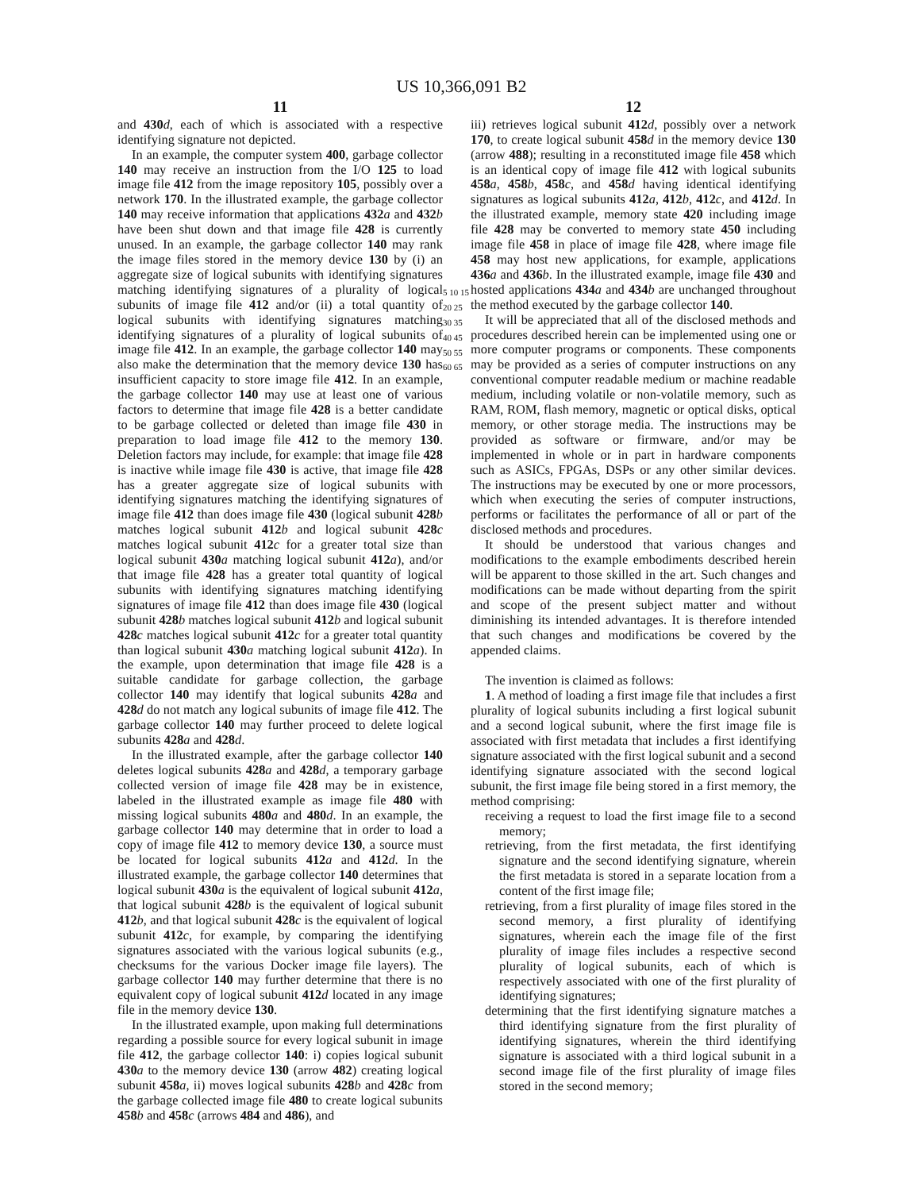US 10,366,091 B2
11
and 430 d, each of which is associated with a respective identifying signature not depicted.
In an example, the computer system 400, garbage collector 140 may receive an instruction from the I/O 125 to load image file 412 from the image repository 105, possibly over a network 170. In the illustrated example, the garbage collector 140 may receive information that applications 432 a and 432 b have been shut down and that image file 428 is currently unused. In an example, the garbage collector 140 may rank the image files stored in the memory device 130 by (i) an aggregate size of logical subunits with identifying signatures matching identifying signatures of a plurality of logical subunits of image file 412 and/or (ii) a total quantity of logical subunits with identifying signatures matching identifying signatures of a plurality of logical subunits of image file 412. In an example, the garbage collector 140 may also make the determination that the memory device 130 has insufficient capacity to store image file 412. In an example, the garbage collector 140 may use at least one of various factors to determine that image file 428 is a better candidate to be garbage collected or deleted than image file 430 in preparation to load image file 412 to the memory 130. Deletion factors may include, for example: that image file 428 is inactive while image file 430 is active, that image file 428 has a greater aggregate size of logical subunits with identifying signatures matching the identifying signatures of image file 412 than does image file 430 (logical subunit 428 b matches logical subunit 412 b and logical subunit 428 c matches logical subunit 412 c for a greater total size than logical subunit 430 a matching logical subunit 412 a), and/or that image file 428 has a greater total quantity of logical subunits with identifying signatures matching identifying signatures of image file 412 than does image file 430 (logical subunit 428 b matches logical subunit 412 b and logical subunit 428 c matches logical subunit 412 c for a greater total quantity than logical subunit 430 a matching logical subunit 412 a). In the example, upon determination that image file 428 is a suitable candidate for garbage collection, the garbage collector 140 may identify that logical subunits 428 a and 428 d do not match any logical subunits of image file 412. The garbage collector 140 may further proceed to delete logical subunits 428 a and 428 d.
In the illustrated example, after the garbage collector 140 deletes logical subunits 428 a and 428 d, a temporary garbage collected version of image file 428 may be in existence, labeled in the illustrated example as image file 480 with missing logical subunits 480 a and 480 d. In an example, the garbage collector 140 may determine that in order to load a copy of image file 412 to memory device 130, a source must be located for logical subunits 412 a and 412 d. In the illustrated example, the garbage collector 140 determines that logical subunit 430 a is the equivalent of logical subunit 412 a, that logical subunit 428 b is the equivalent of logical subunit 412 b, and that logical subunit 428 c is the equivalent of logical subunit 412 c, for example, by comparing the identifying signatures associated with the various logical subunits (e.g., checksums for the various Docker image file layers). The garbage collector 140 may further determine that there is no equivalent copy of logical subunit 412 d located in any image file in the memory device 130.
In the illustrated example, upon making full determinations regarding a possible source for every logical subunit in image file 412, the garbage collector 140: i) copies logical subunit 430 a to the memory device 130 (arrow 482) creating logical subunit 458 a, ii) moves logical subunits 428 b and 428 c from the garbage collected image file 480 to create logical subunits 458 b and 458 c (arrows 484 and 486), and
5 10 15 20 25 30 35 40 45 50 55 60 65
12
iii) retrieves logical subunit 412 d, possibly over a network 170, to create logical subunit 458 d in the memory device 130 (arrow 488); resulting in a reconstituted image file 458 which is an identical copy of image file 412 with logical subunits 458 a, 458 b, 458 c, and 458 d having identical identifying signatures as logical subunits 412 a, 412 b, 412 c, and 412 d. In the illustrated example, memory state 420 including image file 428 may be converted to memory state 450 including image file 458 in place of image file 428, where image file 458 may host new applications, for example, applications 436 a and 436 b. In the illustrated example, image file 430 and hosted applications 434 a and 434 b are unchanged throughout the method executed by the garbage collector 140.
It will be appreciated that all of the disclosed methods and procedures described herein can be implemented using one or more computer programs or components. These components may be provided as a series of computer instructions on any conventional computer readable medium or machine readable medium, including volatile or non-volatile memory, such as RAM, ROM, flash memory, magnetic or optical disks, optical memory, or other storage media. The instructions may be provided as software or firmware, and/or may be implemented in whole or in part in hardware components such as ASICs, FPGAs, DSPs or any other similar devices. The instructions may be executed by one or more processors, which when executing the series of computer instructions, performs or facilitates the performance of all or part of the disclosed methods and procedures.
It should be understood that various changes and modifications to the example embodiments described herein will be apparent to those skilled in the art. Such changes and modifications can be made without departing from the spirit and scope of the present subject matter and without diminishing its intended advantages. It is therefore intended that such changes and modifications be covered by the appended claims.
The invention is claimed as follows:
1. A method of loading a first image file that includes a first plurality of logical subunits including a first logical subunit and a second logical subunit, where the first image file is associated with first metadata that includes a first identifying signature associated with the first logical subunit and a second identifying signature associated with the second logical subunit, the first image file being stored in a first memory, the method comprising:
receiving a request to load the first image file to a second memory;
retrieving, from the first metadata, the first identifying signature and the second identifying signature, wherein the first metadata is stored in a separate location from a content of the first image file;
retrieving, from a first plurality of image files stored in the second memory, a first plurality of identifying signatures, wherein each the image file of the first plurality of image files includes a respective second plurality of logical subunits, each of which is respectively associated with one of the first plurality of identifying signatures;
determining that the first identifying signature matches a third identifying signature from the first plurality of identifying signatures, wherein the third identifying signature is associated with a third logical subunit in a second image file of the first plurality of image files stored in the second memory;